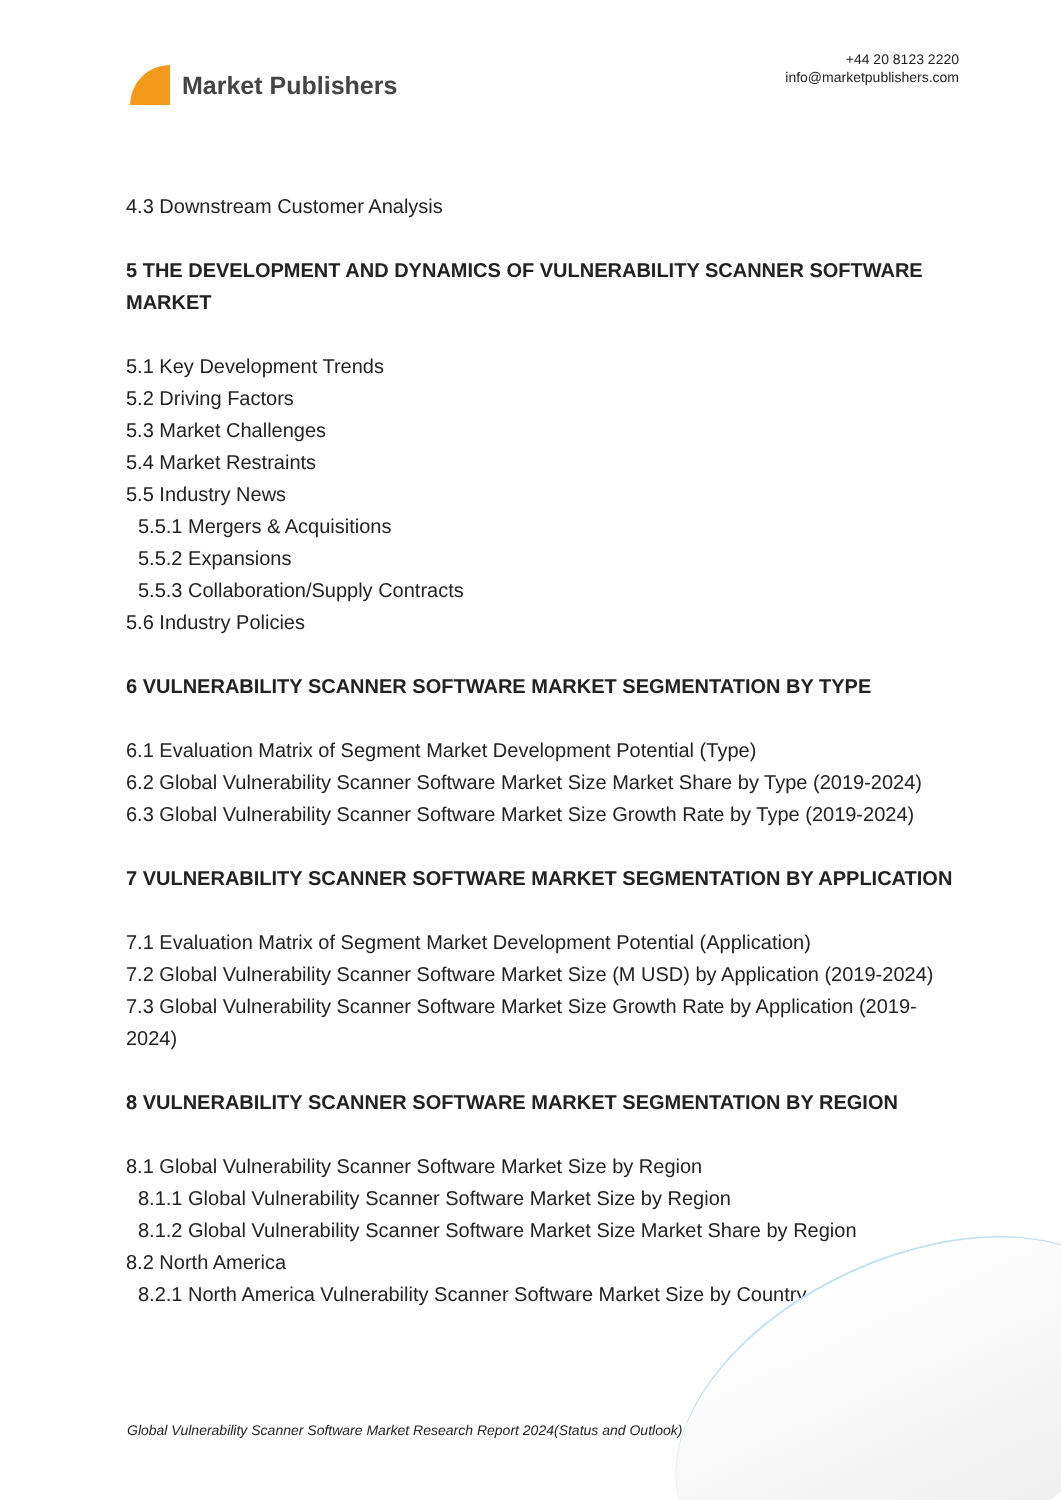Market Publishers
+44 20 8123 2220
info@marketpublishers.com
4.3 Downstream Customer Analysis
5 THE DEVELOPMENT AND DYNAMICS OF VULNERABILITY SCANNER SOFTWARE MARKET
5.1 Key Development Trends
5.2 Driving Factors
5.3 Market Challenges
5.4 Market Restraints
5.5 Industry News
5.5.1 Mergers & Acquisitions
5.5.2 Expansions
5.5.3 Collaboration/Supply Contracts
5.6 Industry Policies
6 VULNERABILITY SCANNER SOFTWARE MARKET SEGMENTATION BY TYPE
6.1 Evaluation Matrix of Segment Market Development Potential (Type)
6.2 Global Vulnerability Scanner Software Market Size Market Share by Type (2019-2024)
6.3 Global Vulnerability Scanner Software Market Size Growth Rate by Type (2019-2024)
7 VULNERABILITY SCANNER SOFTWARE MARKET SEGMENTATION BY APPLICATION
7.1 Evaluation Matrix of Segment Market Development Potential (Application)
7.2 Global Vulnerability Scanner Software Market Size (M USD) by Application (2019-2024)
7.3 Global Vulnerability Scanner Software Market Size Growth Rate by Application (2019-2024)
8 VULNERABILITY SCANNER SOFTWARE MARKET SEGMENTATION BY REGION
8.1 Global Vulnerability Scanner Software Market Size by Region
8.1.1 Global Vulnerability Scanner Software Market Size by Region
8.1.2 Global Vulnerability Scanner Software Market Size Market Share by Region
8.2 North America
8.2.1 North America Vulnerability Scanner Software Market Size by Country
Global Vulnerability Scanner Software Market Research Report 2024(Status and Outlook)